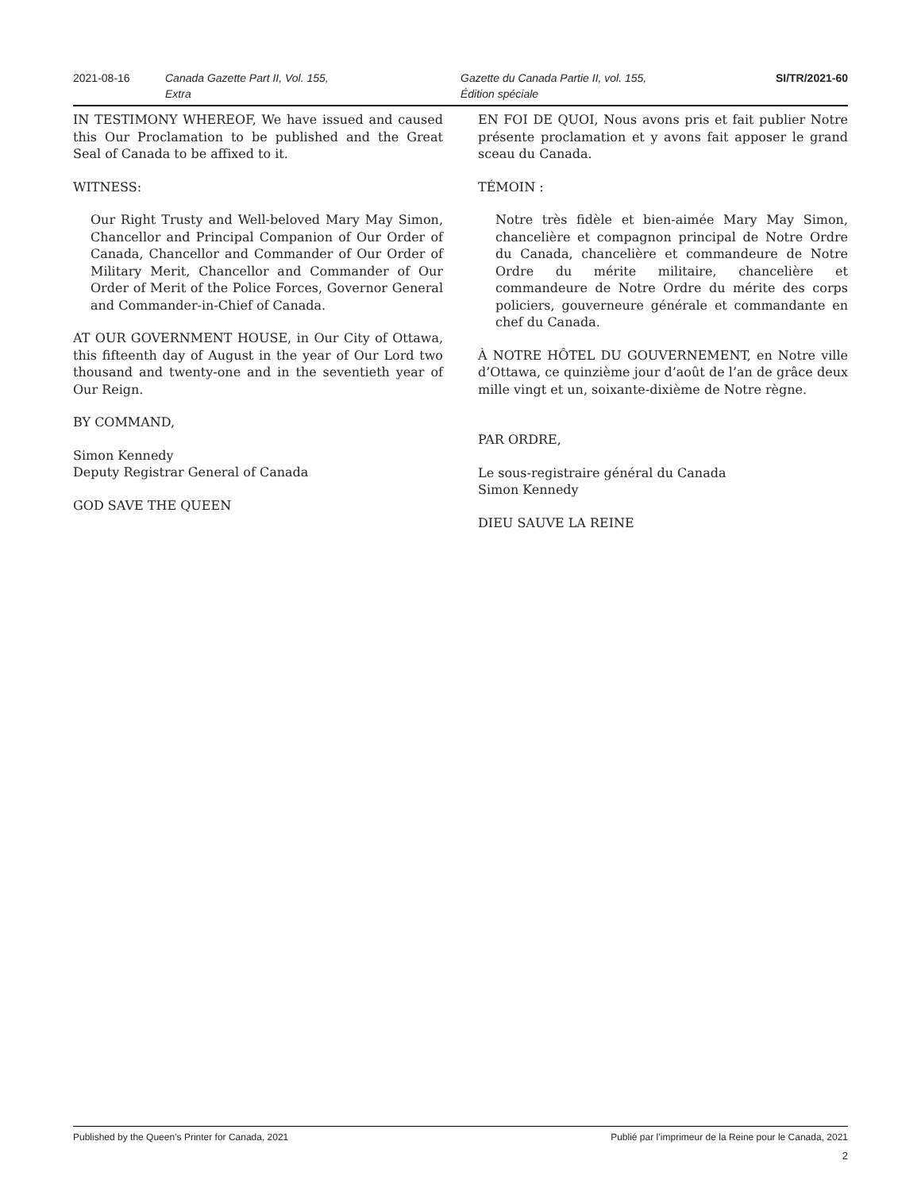2021-08-16 Canada Gazette Part II, Vol. 155,
Extra
Gazette du Canada Partie II, vol. 155,
Édition spéciale
SI/TR/2021-60
IN TESTIMONY WHEREOF, We have issued and caused this Our Proclamation to be published and the Great Seal of Canada to be affixed to it.
WITNESS:
Our Right Trusty and Well-beloved Mary May Simon, Chancellor and Principal Companion of Our Order of Canada, Chancellor and Commander of Our Order of Military Merit, Chancellor and Commander of Our Order of Merit of the Police Forces, Governor General and Commander-in-Chief of Canada.
AT OUR GOVERNMENT HOUSE, in Our City of Ottawa, this fifteenth day of August in the year of Our Lord two thousand and twenty-one and in the seventieth year of Our Reign.
BY COMMAND,
Simon Kennedy
Deputy Registrar General of Canada
GOD SAVE THE QUEEN
EN FOI DE QUOI, Nous avons pris et fait publier Notre présente proclamation et y avons fait apposer le grand sceau du Canada.
TÉMOIN :
Notre très fidèle et bien-aimée Mary May Simon, chancelière et compagnon principal de Notre Ordre du Canada, chancelière et commandeure de Notre Ordre du mérite militaire, chancelière et commandeure de Notre Ordre du mérite des corps policiers, gouverneure générale et commandante en chef du Canada.
À NOTRE HÔTEL DU GOUVERNEMENT, en Notre ville d’Ottawa, ce quinzième jour d’août de l’an de grâce deux mille vingt et un, soixante-dixième de Notre règne.
PAR ORDRE,
Le sous-registraire général du Canada
Simon Kennedy
DIEU SAUVE LA REINE
Published by the Queen’s Printer for Canada, 2021 Publié par l’imprimeur de la Reine pour le Canada, 2021
2